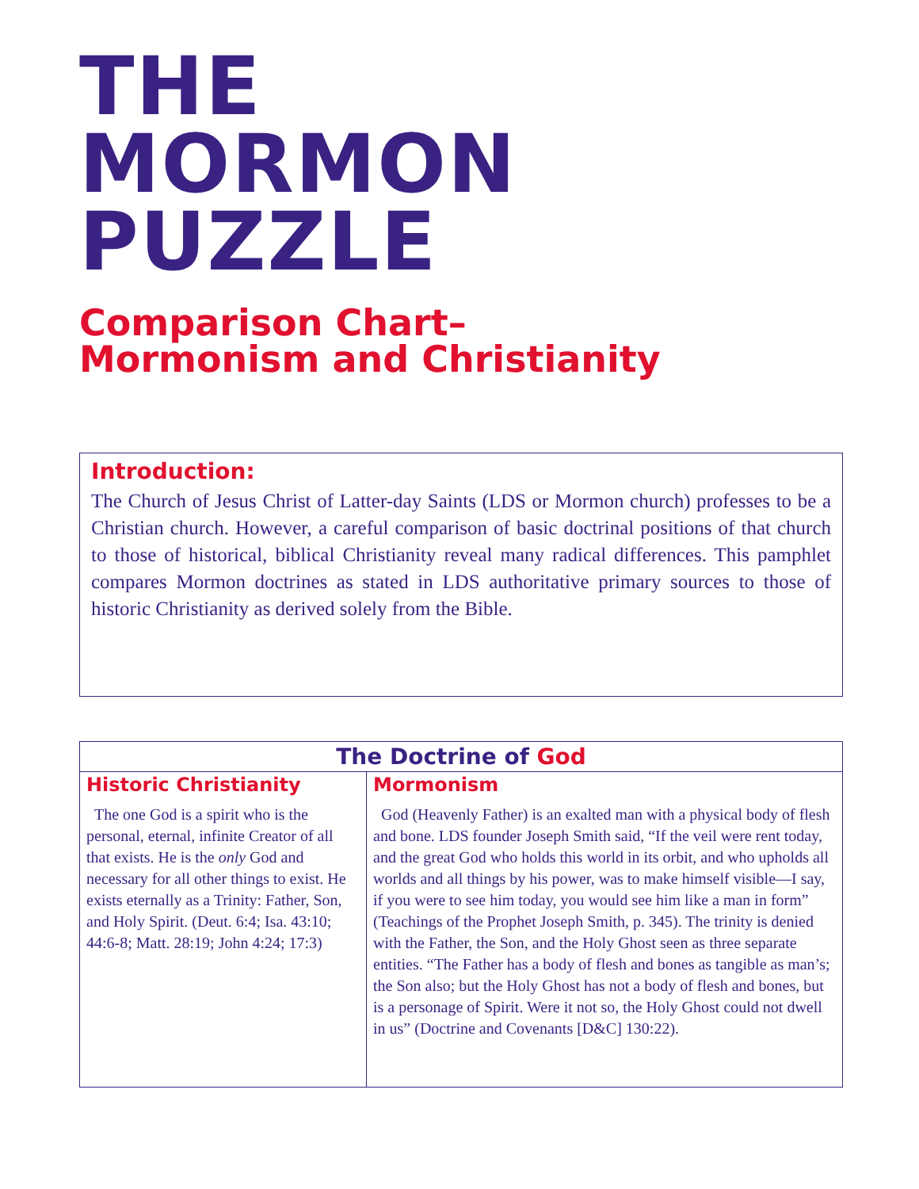THE
MORMON
PUZZLE
Comparison Chart–
Mormonism and Christianity
Introduction:
The Church of Jesus Christ of Latter-day Saints (LDS or Mormon church) professes to be a Christian church. However, a careful comparison of basic doctrinal positions of that church to those of historical, biblical Christianity reveal many radical differences. This pamphlet compares Mormon doctrines as stated in LDS authoritative primary sources to those of historic Christianity as derived solely from the Bible.
| The Doctrine of God | |
| --- | --- |
| Historic Christianity | Mormonism |
| The one God is a spirit who is the personal, eternal, infinite Creator of all that exists. He is the only God and necessary for all other things to exist. He exists eternally as a Trinity: Father, Son, and Holy Spirit. (Deut. 6:4; Isa. 43:10; 44:6-8; Matt. 28:19; John 4:24; 17:3) | God (Heavenly Father) is an exalted man with a physical body of flesh and bone. LDS founder Joseph Smith said, “If the veil were rent today, and the great God who holds this world in its orbit, and who upholds all worlds and all things by his power, was to make himself visible—I say, if you were to see him today, you would see him like a man in form” (Teachings of the Prophet Joseph Smith, p. 345). The trinity is denied with the Father, the Son, and the Holy Ghost seen as three separate entities. “The Father has a body of flesh and bones as tangible as man’s; the Son also; but the Holy Ghost has not a body of flesh and bones, but is a personage of Spirit. Were it not so, the Holy Ghost could not dwell in us” (Doctrine and Covenants [D&C] 130:22). |